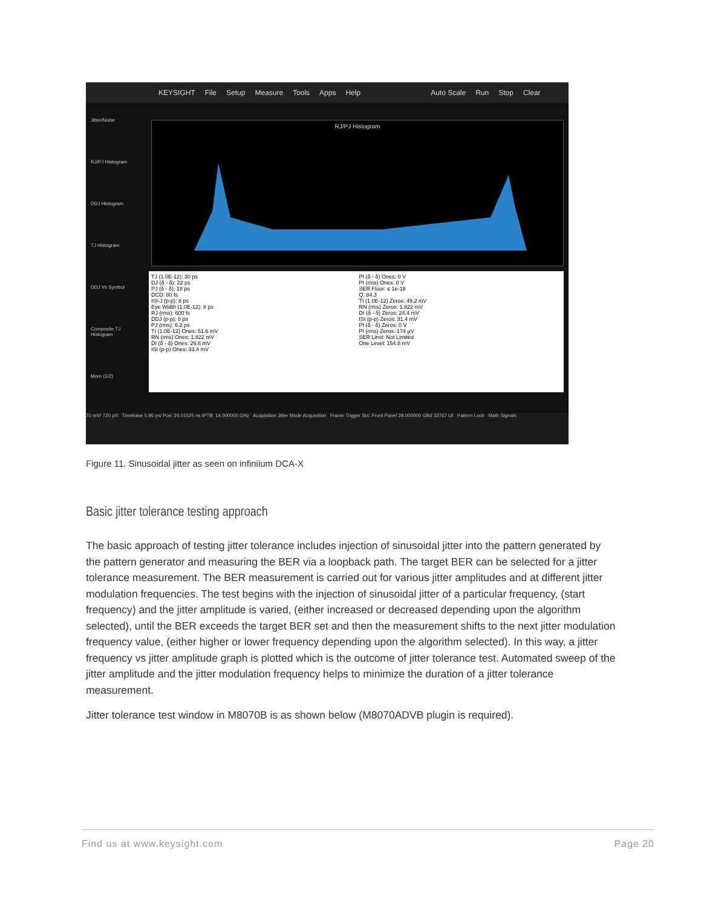KEYSIGHT File Setup Measure Tools Apps Help Auto Scale Run Stop Clear
Jitter/Noise
RJ/PJ Histogram
DDJ Histogram
TJ Histogram
DDJ Vs Symbol
Composite TJ Histogram
More (1/2)
RJ/PJ Histogram
TJ (1.0E-12): 30 ps
DJ (δ - δ): 22 ps
PJ (δ - δ): 18 ps
DCD: 80 fs
ISI-J (p-p): 8 ps
Eye Width (1.0E-12): 8 ps
RJ (rms): 600 fs
DDJ (p-p): 8 ps
PJ (rms): 6.2 ps
TI (1.0E-12) Ones: 51.6 mV
RN (rms) Ones: 1.822 mV
DI (δ - δ) Ones: 26.6 mV
ISI (p-p) Ones: 33.4 mV
PI (δ - δ) Ones: 0 V
PI (rms) Ones: 0 V
SER Floor: ≤ 1e-18
Q: 84.3
TI (1.0E-12) Zeros: 49.2 mV
RN (rms) Zeros: 1.822 mV
DI (δ - δ) Zeros: 24.4 mV
ISI (p-p) Zeros: 31.4 mV
PI (δ - δ) Zeros: 0 V
PI (rms) Zeros: 174 µV
SER Limit: Not Limited
One Level: 154.8 mV
70 mV/ 720 µV Timebase 5.95 ps/ Pos: 24.01525 ns IPTB: 14.000000 GHz Acquisition Jitter Mode Acquisition Frame Trigger Src: Front Panel 28.000000 GBd 32767 UI Pattern Lock Math Signals
Figure 11. Sinusoidal jitter as seen on infiniium DCA-X
Basic jitter tolerance testing approach
The basic approach of testing jitter tolerance includes injection of sinusoidal jitter into the pattern generated by the pattern generator and measuring the BER via a loopback path. The target BER can be selected for a jitter tolerance measurement. The BER measurement is carried out for various jitter amplitudes and at different jitter modulation frequencies. The test begins with the injection of sinusoidal jitter of a particular frequency, (start frequency) and the jitter amplitude is varied, (either increased or decreased depending upon the algorithm selected), until the BER exceeds the target BER set and then the measurement shifts to the next jitter modulation frequency value, (either higher or lower frequency depending upon the algorithm selected). In this way, a jitter frequency vs jitter amplitude graph is plotted which is the outcome of jitter tolerance test. Automated sweep of the jitter amplitude and the jitter modulation frequency helps to minimize the duration of a jitter tolerance measurement.
Jitter tolerance test window in M8070B is as shown below (M8070ADVB plugin is required).
Find us at www.keysight.com Page 20